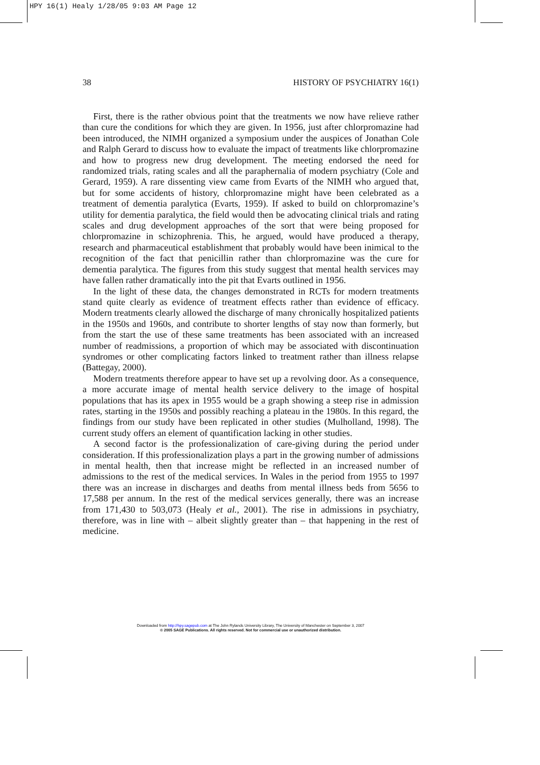HPY 16(1) Healy 1/28/05 9:03 AM Page 12
38 HISTORY OF PSYCHIATRY 16(1)
First, there is the rather obvious point that the treatments we now have relieve rather than cure the conditions for which they are given. In 1956, just after chlorpromazine had been introduced, the NIMH organized a symposium under the auspices of Jonathan Cole and Ralph Gerard to discuss how to evaluate the impact of treatments like chlorpromazine and how to progress new drug development. The meeting endorsed the need for randomized trials, rating scales and all the paraphernalia of modern psychiatry (Cole and Gerard, 1959). A rare dissenting view came from Evarts of the NIMH who argued that, but for some accidents of history, chlorpromazine might have been celebrated as a treatment of dementia paralytica (Evarts, 1959). If asked to build on chlorpromazine’s utility for dementia paralytica, the field would then be advocating clinical trials and rating scales and drug development approaches of the sort that were being proposed for chlorpromazine in schizophrenia. This, he argued, would have produced a therapy, research and pharmaceutical establishment that probably would have been inimical to the recognition of the fact that penicillin rather than chlorpromazine was the cure for dementia paralytica. The figures from this study suggest that mental health services may have fallen rather dramatically into the pit that Evarts outlined in 1956.
In the light of these data, the changes demonstrated in RCTs for modern treatments stand quite clearly as evidence of treatment effects rather than evidence of efficacy. Modern treatments clearly allowed the discharge of many chronically hospitalized patients in the 1950s and 1960s, and contribute to shorter lengths of stay now than formerly, but from the start the use of these same treatments has been associated with an increased number of readmissions, a proportion of which may be associated with discontinuation syndromes or other complicating factors linked to treatment rather than illness relapse (Battegay, 2000).
Modern treatments therefore appear to have set up a revolving door. As a consequence, a more accurate image of mental health service delivery to the image of hospital populations that has its apex in 1955 would be a graph showing a steep rise in admission rates, starting in the 1950s and possibly reaching a plateau in the 1980s. In this regard, the findings from our study have been replicated in other studies (Mulholland, 1998). The current study offers an element of quantification lacking in other studies.
A second factor is the professionalization of care-giving during the period under consideration. If this professionalization plays a part in the growing number of admissions in mental health, then that increase might be reflected in an increased number of admissions to the rest of the medical services. In Wales in the period from 1955 to 1997 there was an increase in discharges and deaths from mental illness beds from 5656 to 17,588 per annum. In the rest of the medical services generally, there was an increase from 171,430 to 503,073 (Healy et al., 2001). The rise in admissions in psychiatry, therefore, was in line with – albeit slightly greater than – that happening in the rest of medicine.
Downloaded from http://hpy.sagepub.com at The John Rylands University Library, The University of Manchester on September 3, 2007
© 2005 SAGE Publications. All rights reserved. Not for commercial use or unauthorized distribution.